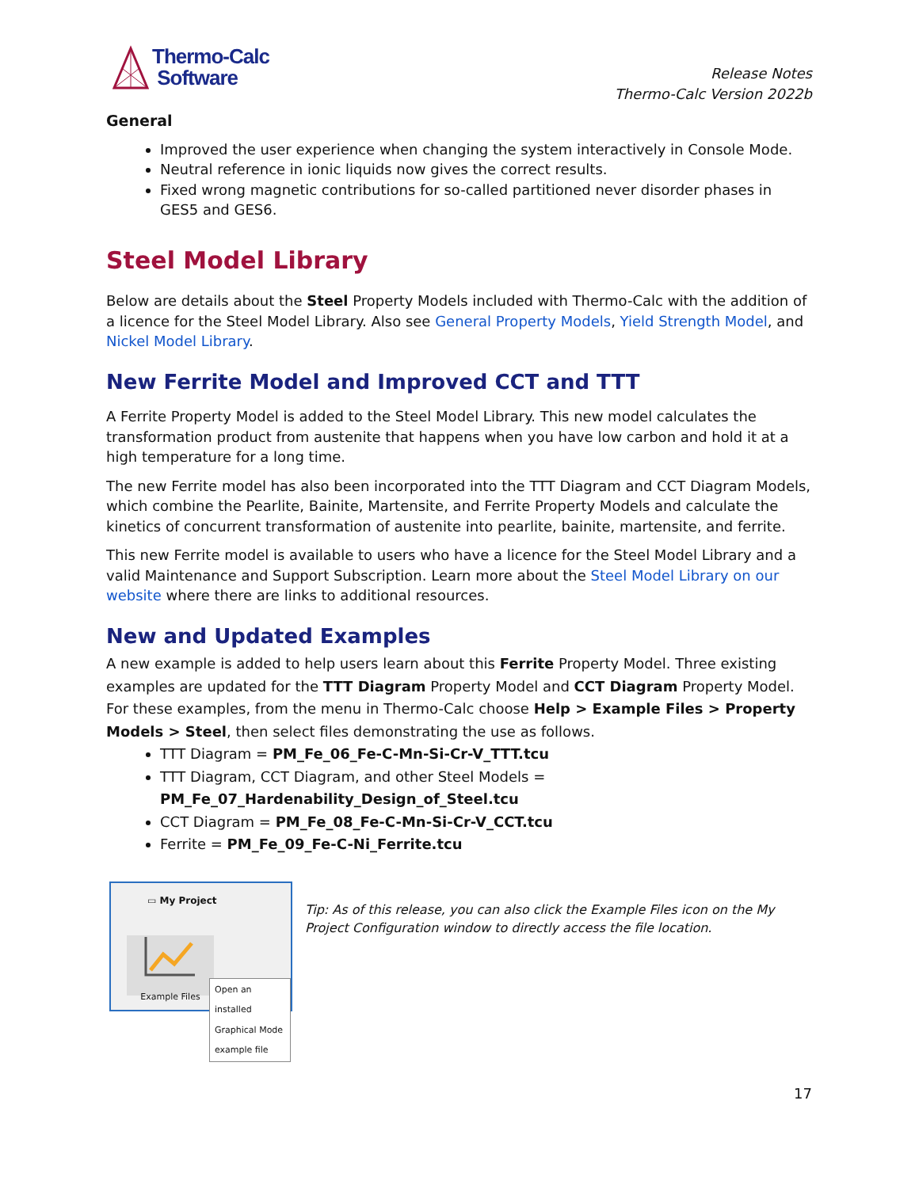Thermo-Calc
Software
Release Notes
Thermo-Calc Version 2022b
General
Improved the user experience when changing the system interactively in Console Mode.
Neutral reference in ionic liquids now gives the correct results.
Fixed wrong magnetic contributions for so-called partitioned never disorder phases in GES5 and GES6.
Steel Model Library
Below are details about the Steel Property Models included with Thermo-Calc with the addition of a licence for the Steel Model Library. Also see General Property Models, Yield Strength Model, and Nickel Model Library.
New Ferrite Model and Improved CCT and TTT
A Ferrite Property Model is added to the Steel Model Library. This new model calculates the transformation product from austenite that happens when you have low carbon and hold it at a high temperature for a long time.
The new Ferrite model has also been incorporated into the TTT Diagram and CCT Diagram Models, which combine the Pearlite, Bainite, Martensite, and Ferrite Property Models and calculate the kinetics of concurrent transformation of austenite into pearlite, bainite, martensite, and ferrite.
This new Ferrite model is available to users who have a licence for the Steel Model Library and a valid Maintenance and Support Subscription. Learn more about the Steel Model Library on our website where there are links to additional resources.
New and Updated Examples
A new example is added to help users learn about this Ferrite Property Model. Three existing examples are updated for the TTT Diagram Property Model and CCT Diagram Property Model. For these examples, from the menu in Thermo-Calc choose Help > Example Files > Property Models > Steel, then select files demonstrating the use as follows.
TTT Diagram = PM_Fe_06_Fe-C-Mn-Si-Cr-V_TTT.tcu
TTT Diagram, CCT Diagram, and other Steel Models = PM_Fe_07_Hardenability_Design_of_Steel.tcu
CCT Diagram = PM_Fe_08_Fe-C-Mn-Si-Cr-V_CCT.tcu
Ferrite = PM_Fe_09_Fe-C-Ni_Ferrite.tcu
▭ My Project
Example Files
Open an installed Graphical Mode example file
Tip: As of this release, you can also click the Example Files icon on the My Project Configuration window to directly access the file location.
17